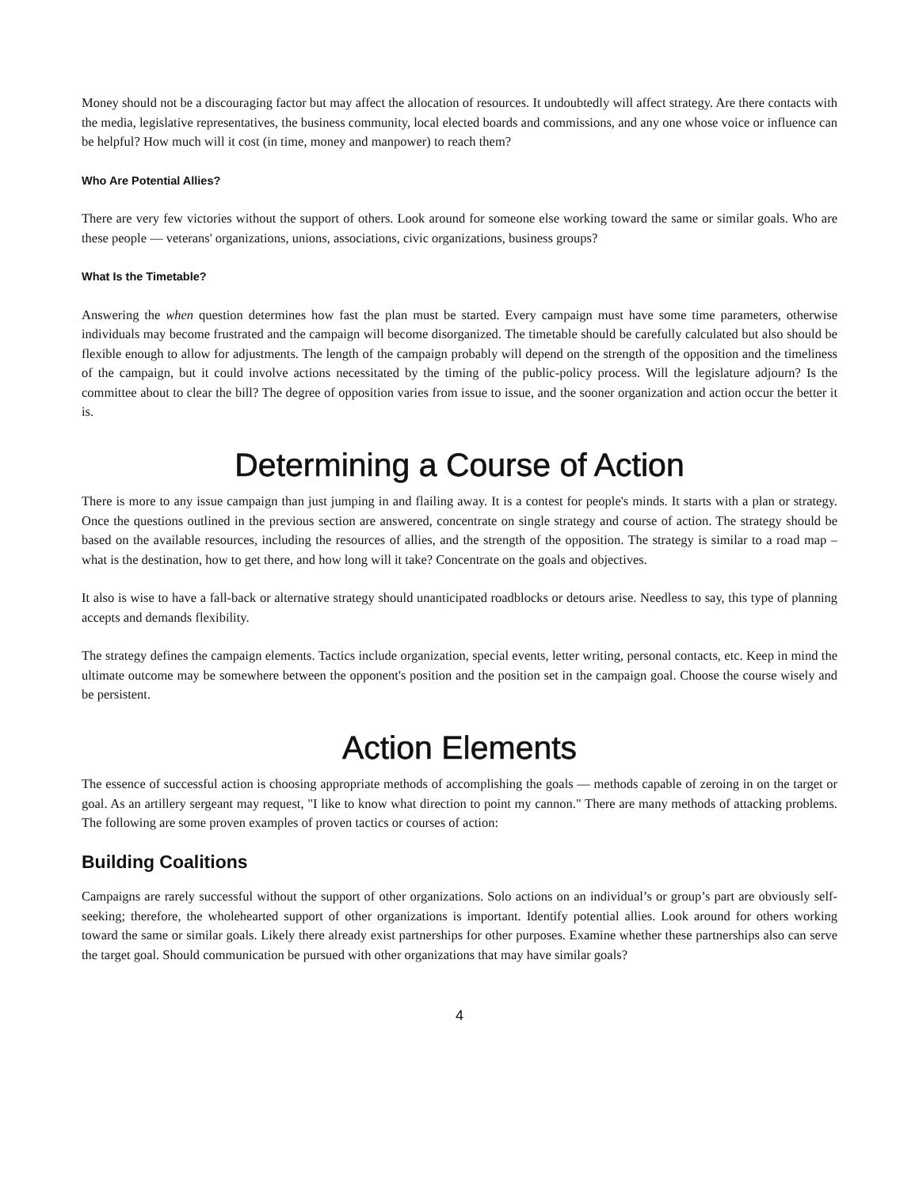Money should not be a discouraging factor but may affect the allocation of resources. It undoubtedly will affect strategy. Are there contacts with the media, legislative representatives, the business community, local elected boards and commissions, and any one whose voice or influence can be helpful? How much will it cost (in time, money and manpower) to reach them?
Who Are Potential Allies?
There are very few victories without the support of others. Look around for someone else working toward the same or similar goals. Who are these people — veterans' organizations, unions, associations, civic organizations, business groups?
What Is the Timetable?
Answering the when question determines how fast the plan must be started. Every campaign must have some time parameters, otherwise individuals may become frustrated and the campaign will become disorganized. The timetable should be carefully calculated but also should be flexible enough to allow for adjustments. The length of the campaign probably will depend on the strength of the opposition and the timeliness of the campaign, but it could involve actions necessitated by the timing of the public-policy process. Will the legislature adjourn? Is the committee about to clear the bill? The degree of opposition varies from issue to issue, and the sooner organization and action occur the better it is.
Determining a Course of Action
There is more to any issue campaign than just jumping in and flailing away. It is a contest for people's minds. It starts with a plan or strategy. Once the questions outlined in the previous section are answered, concentrate on single strategy and course of action. The strategy should be based on the available resources, including the resources of allies, and the strength of the opposition. The strategy is similar to a road map – what is the destination, how to get there, and how long will it take? Concentrate on the goals and objectives.
It also is wise to have a fall-back or alternative strategy should unanticipated roadblocks or detours arise. Needless to say, this type of planning accepts and demands flexibility.
The strategy defines the campaign elements. Tactics include organization, special events, letter writing, personal contacts, etc. Keep in mind the ultimate outcome may be somewhere between the opponent's position and the position set in the campaign goal. Choose the course wisely and be persistent.
Action Elements
The essence of successful action is choosing appropriate methods of accomplishing the goals — methods capable of zeroing in on the target or goal. As an artillery sergeant may request, "I like to know what direction to point my cannon." There are many methods of attacking problems. The following are some proven examples of proven tactics or courses of action:
Building Coalitions
Campaigns are rarely successful without the support of other organizations. Solo actions on an individual’s or group’s part are obviously self-seeking; therefore, the wholehearted support of other organizations is important. Identify potential allies. Look around for others working toward the same or similar goals. Likely there already exist partnerships for other purposes. Examine whether these partnerships also can serve the target goal. Should communication be pursued with other organizations that may have similar goals?
4